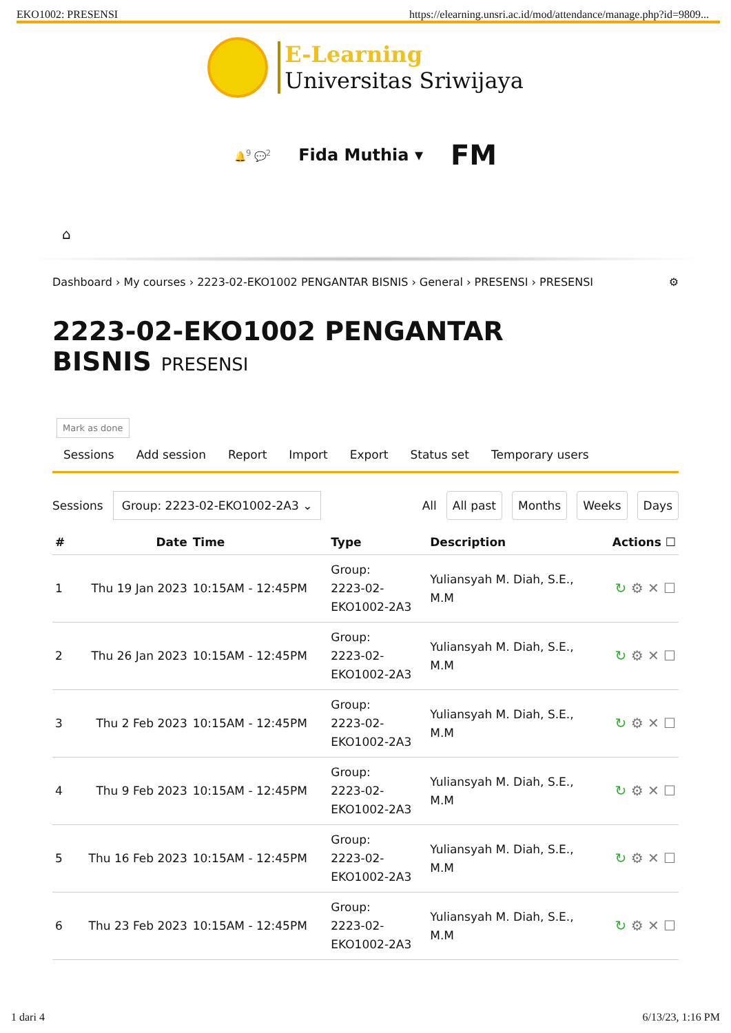EKO1002: PRESENSI https://elearning.unsri.ac.id/mod/attendance/manage.php?id=9809...
E-Learning
Universitas Sriwijaya
🔔<sup>9</sup> 💬<sup>2</sup> Fida Muthia ▾ FM
⌂
Dashboard › My courses › 2223-02-EKO1002 PENGANTAR BISNIS › General › PRESENSI › PRESENSI ⚙
2223-02-EKO1002 PENGANTAR BISNIS PRESENSI
Mark as done
Sessions Add session Report Import Export Status set Temporary users
Sessions Group: 2223-02-EKO1002-2A3 ⌄ All All past Months Weeks Days
| # | Date | Time | Type | Description | Actions ☐ |
| --- | --- | --- | --- | --- | --- |
| 1 | Thu 19 Jan 2023 | 10:15AM - 12:45PM | Group: 2223-02- EKO1002-2A3 | Yuliansyah M. Diah, S.E., M.M | ↻ ⚙ ✕ ☐ |
| 2 | Thu 26 Jan 2023 | 10:15AM - 12:45PM | Group: 2223-02- EKO1002-2A3 | Yuliansyah M. Diah, S.E., M.M | ↻ ⚙ ✕ ☐ |
| 3 | Thu 2 Feb 2023 | 10:15AM - 12:45PM | Group: 2223-02- EKO1002-2A3 | Yuliansyah M. Diah, S.E., M.M | ↻ ⚙ ✕ ☐ |
| 4 | Thu 9 Feb 2023 | 10:15AM - 12:45PM | Group: 2223-02- EKO1002-2A3 | Yuliansyah M. Diah, S.E., M.M | ↻ ⚙ ✕ ☐ |
| 5 | Thu 16 Feb 2023 | 10:15AM - 12:45PM | Group: 2223-02- EKO1002-2A3 | Yuliansyah M. Diah, S.E., M.M | ↻ ⚙ ✕ ☐ |
| 6 | Thu 23 Feb 2023 | 10:15AM - 12:45PM | Group: 2223-02- EKO1002-2A3 | Yuliansyah M. Diah, S.E., M.M | ↻ ⚙ ✕ ☐ |
1 dari 4 6/13/23, 1:16 PM